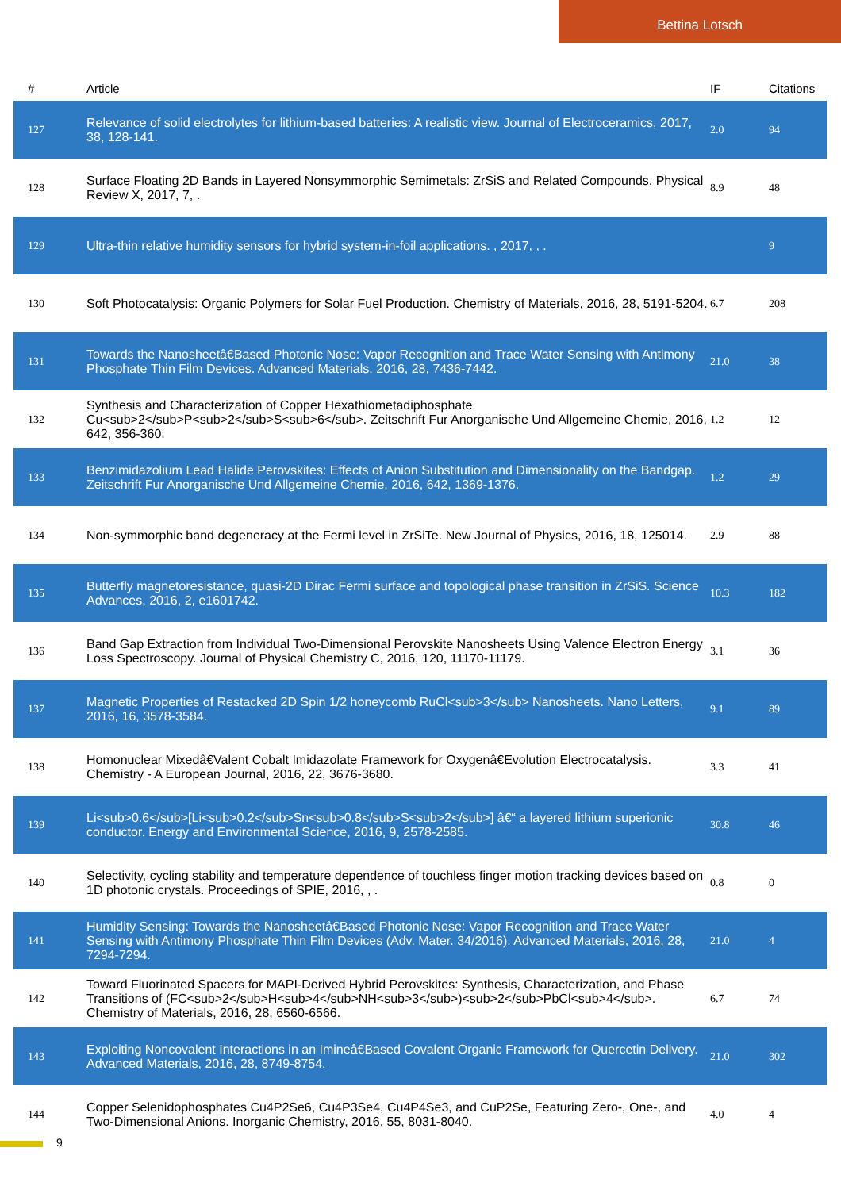Bettina Lotsch
| # | Article | IF | Citations |
| --- | --- | --- | --- |
| 127 | Relevance of solid electrolytes for lithium-based batteries: A realistic view. Journal of Electroceramics, 2017, 38, 128-141. | 2.0 | 94 |
| 128 | Surface Floating 2D Bands in Layered Nonsymmorphic Semimetals: ZrSiS and Related Compounds. Physical Review X, 2017, 7, . | 8.9 | 48 |
| 129 | Ultra-thin relative humidity sensors for hybrid system-in-foil applications. , 2017, , . | | 9 |
| 130 | Soft Photocatalysis: Organic Polymers for Solar Fuel Production. Chemistry of Materials, 2016, 28, 5191-5204. | 6.7 | 208 |
| 131 | Towards the Nanosheetâ€Based Photonic Nose: Vapor Recognition and Trace Water Sensing with Antimony Phosphate Thin Film Devices. Advanced Materials, 2016, 28, 7436-7442. | 21.0 | 38 |
| 132 | Synthesis and Characterization of Copper Hexathiometadiphosphate Cu<sub>2</sub>P<sub>2</sub>S<sub>6</sub>. Zeitschrift Fur Anorganische Und Allgemeine Chemie, 2016, 642, 356-360. | 1.2 | 12 |
| 133 | Benzimidazolium Lead Halide Perovskites: Effects of Anion Substitution and Dimensionality on the Bandgap. Zeitschrift Fur Anorganische Und Allgemeine Chemie, 2016, 642, 1369-1376. | 1.2 | 29 |
| 134 | Non-symmorphic band degeneracy at the Fermi level in ZrSiTe. New Journal of Physics, 2016, 18, 125014. | 2.9 | 88 |
| 135 | Butterfly magnetoresistance, quasi-2D Dirac Fermi surface and topological phase transition in ZrSiS. Science Advances, 2016, 2, e1601742. | 10.3 | 182 |
| 136 | Band Gap Extraction from Individual Two-Dimensional Perovskite Nanosheets Using Valence Electron Energy Loss Spectroscopy. Journal of Physical Chemistry C, 2016, 120, 11170-11179. | 3.1 | 36 |
| 137 | Magnetic Properties of Restacked 2D Spin 1/2 honeycomb RuCl<sub>3</sub> Nanosheets. Nano Letters, 2016, 16, 3578-3584. | 9.1 | 89 |
| 138 | Homonuclear Mixedâ€Valent Cobalt Imidazolate Framework for Oxygenâ€Evolution Electrocatalysis. Chemistry - A European Journal, 2016, 22, 3676-3680. | 3.3 | 41 |
| 139 | Li<sub>0.6</sub>[Li<sub>0.2</sub>Sn<sub>0.8</sub>S<sub>2</sub>] â€“ a layered lithium superionic conductor. Energy and Environmental Science, 2016, 9, 2578-2585. | 30.8 | 46 |
| 140 | Selectivity, cycling stability and temperature dependence of touchless finger motion tracking devices based on 1D photonic crystals. Proceedings of SPIE, 2016, , . | 0.8 | 0 |
| 141 | Humidity Sensing: Towards the Nanosheetâ€Based Photonic Nose: Vapor Recognition and Trace Water Sensing with Antimony Phosphate Thin Film Devices (Adv. Mater. 34/2016). Advanced Materials, 2016, 28, 7294-7294. | 21.0 | 4 |
| 142 | Toward Fluorinated Spacers for MAPI-Derived Hybrid Perovskites: Synthesis, Characterization, and Phase Transitions of (FC<sub>2</sub>H<sub>4</sub>NH<sub>3</sub>)<sub>2</sub>PbCl<sub>4</sub>. Chemistry of Materials, 2016, 28, 6560-6566. | 6.7 | 74 |
| 143 | Exploiting Noncovalent Interactions in an Imineâ€Based Covalent Organic Framework for Quercetin Delivery. Advanced Materials, 2016, 28, 8749-8754. | 21.0 | 302 |
| 144 | Copper Selenidophosphates Cu4P2Se6, Cu4P3Se4, Cu4P4Se3, and CuP2Se, Featuring Zero-, One-, and Two-Dimensional Anions. Inorganic Chemistry, 2016, 55, 8031-8040. | 4.0 | 4 |
9